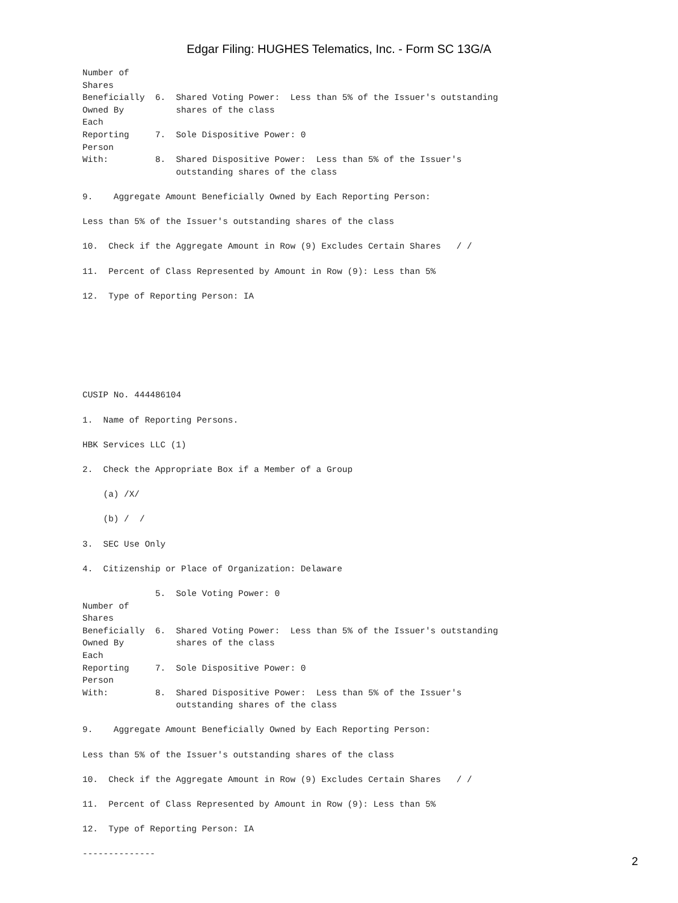Edgar Filing: HUGHES Telematics, Inc. - Form SC 13G/A
Number of
Shares
Beneficially  6.  Shared Voting Power:  Less than 5% of the Issuer's outstanding
Owned By          shares of the class
Each
Reporting     7.  Sole Dispositive Power: 0
Person
With:         8.  Shared Dispositive Power:  Less than 5% of the Issuer's
                  outstanding shares of the class

9.    Aggregate Amount Beneficially Owned by Each Reporting Person:

Less than 5% of the Issuer's outstanding shares of the class

10.  Check if the Aggregate Amount in Row (9) Excludes Certain Shares   / /

11.  Percent of Class Represented by Amount in Row (9): Less than 5%

12.  Type of Reporting Person: IA







CUSIP No. 444486104

1.  Name of Reporting Persons.

HBK Services LLC (1)

2.  Check the Appropriate Box if a Member of a Group

    (a) /X/

    (b) /  /

3.  SEC Use Only

4.  Citizenship or Place of Organization: Delaware

              5.  Sole Voting Power: 0
Number of
Shares
Beneficially  6.  Shared Voting Power:  Less than 5% of the Issuer's outstanding
Owned By          shares of the class
Each
Reporting     7.  Sole Dispositive Power: 0
Person
With:         8.  Shared Dispositive Power:  Less than 5% of the Issuer's
                  outstanding shares of the class

9.    Aggregate Amount Beneficially Owned by Each Reporting Person:

Less than 5% of the Issuer's outstanding shares of the class

10.  Check if the Aggregate Amount in Row (9) Excludes Certain Shares   / /

11.  Percent of Class Represented by Amount in Row (9): Less than 5%

12.  Type of Reporting Person: IA

--------------
2